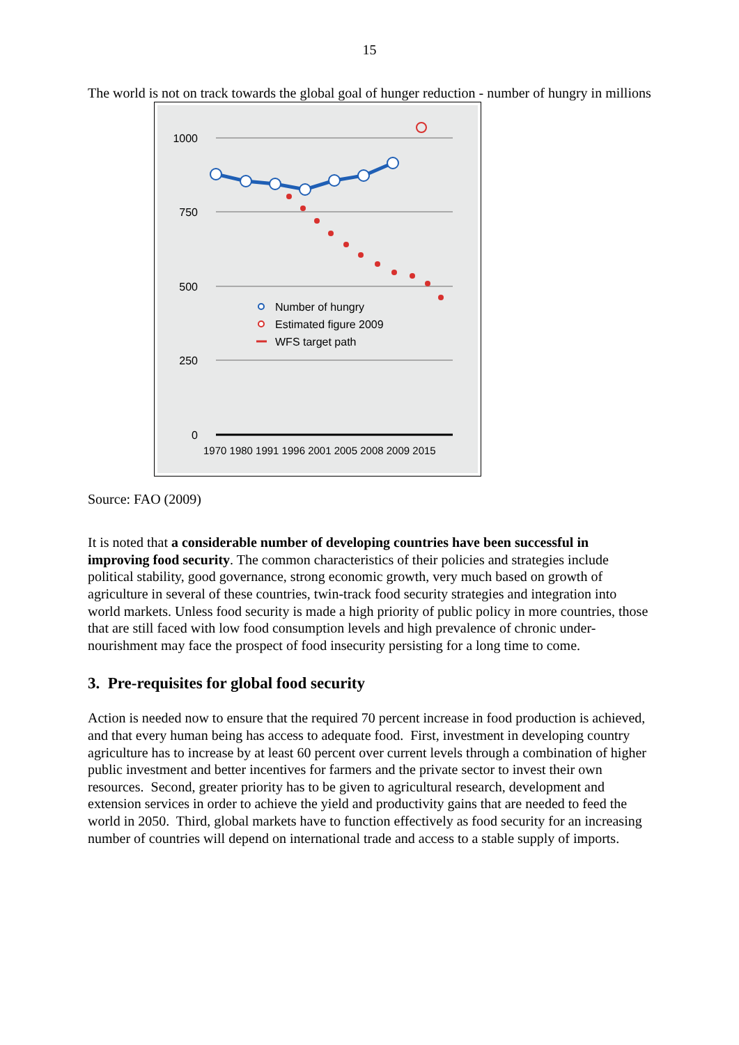15
The world is not on track towards the global goal of hunger reduction - number of hungry in millions
1000
750
500
250
0
Number of hungry
Estimated figure 2009
WFS target path
1970 1980 1991 1996 2001 2005 2008 2009 2015
Source: FAO (2009)
It is noted that a considerable number of developing countries have been successful in improving food security. The common characteristics of their policies and strategies include political stability, good governance, strong economic growth, very much based on growth of agriculture in several of these countries, twin-track food security strategies and integration into world markets. Unless food security is made a high priority of public policy in more countries, those that are still faced with low food consumption levels and high prevalence of chronic under-nourishment may face the prospect of food insecurity persisting for a long time to come.
3. Pre-requisites for global food security
Action is needed now to ensure that the required 70 percent increase in food production is achieved, and that every human being has access to adequate food. First, investment in developing country agriculture has to increase by at least 60 percent over current levels through a combination of higher public investment and better incentives for farmers and the private sector to invest their own resources. Second, greater priority has to be given to agricultural research, development and extension services in order to achieve the yield and productivity gains that are needed to feed the world in 2050. Third, global markets have to function effectively as food security for an increasing number of countries will depend on international trade and access to a stable supply of imports.